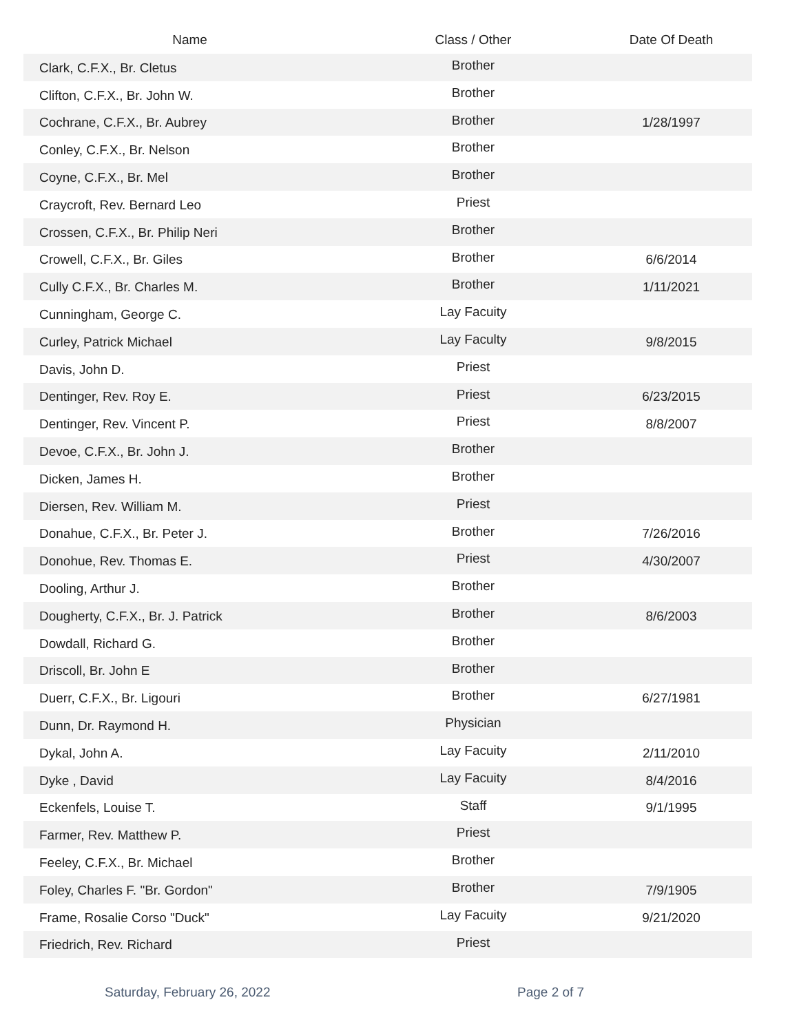| Name | Class / Other | Date Of Death |
| --- | --- | --- |
| Clark, C.F.X., Br. Cletus | Brother | |
| Clifton, C.F.X., Br. John W. | Brother | |
| Cochrane, C.F.X., Br. Aubrey | Brother | 1/28/1997 |
| Conley, C.F.X., Br. Nelson | Brother | |
| Coyne, C.F.X., Br. Mel | Brother | |
| Craycroft, Rev. Bernard Leo | Priest | |
| Crossen, C.F.X., Br. Philip Neri | Brother | |
| Crowell, C.F.X., Br. Giles | Brother | 6/6/2014 |
| Cully C.F.X., Br. Charles M. | Brother | 1/11/2021 |
| Cunningham, George C. | Lay Facuity | |
| Curley, Patrick Michael | Lay Faculty | 9/8/2015 |
| Davis, John D. | Priest | |
| Dentinger, Rev. Roy E. | Priest | 6/23/2015 |
| Dentinger, Rev. Vincent P. | Priest | 8/8/2007 |
| Devoe, C.F.X., Br. John J. | Brother | |
| Dicken, James H. | Brother | |
| Diersen, Rev. William M. | Priest | |
| Donahue, C.F.X., Br. Peter J. | Brother | 7/26/2016 |
| Donohue, Rev. Thomas E. | Priest | 4/30/2007 |
| Dooling, Arthur J. | Brother | |
| Dougherty, C.F.X., Br. J. Patrick | Brother | 8/6/2003 |
| Dowdall, Richard G. | Brother | |
| Driscoll, Br. John E | Brother | |
| Duerr, C.F.X., Br. Ligouri | Brother | 6/27/1981 |
| Dunn, Dr. Raymond H. | Physician | |
| Dykal, John A. | Lay Facuity | 2/11/2010 |
| Dyke , David | Lay Facuity | 8/4/2016 |
| Eckenfels, Louise T. | Staff | 9/1/1995 |
| Farmer, Rev. Matthew P. | Priest | |
| Feeley, C.F.X., Br. Michael | Brother | |
| Foley, Charles F. "Br. Gordon" | Brother | 7/9/1905 |
| Frame, Rosalie Corso "Duck" | Lay Facuity | 9/21/2020 |
| Friedrich, Rev. Richard | Priest | |
Saturday, February 26, 2022 Page 2 of 7